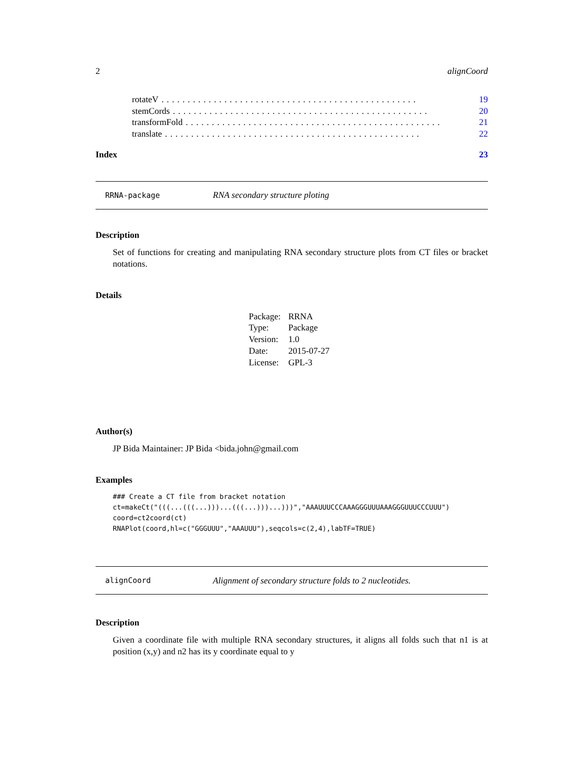2 alignCoord
rotateV................................................. 19
stemCords................................................. 20
transformFold................................................. 21
translate................................................. 22
Index 23
RRNA-package RNA secondary structure ploting
Description
Set of functions for creating and manipulating RNA secondary structure plots from CT files or bracket notations.
Details
| Package: | RRNA |
| Type: | Package |
| Version: | 1.0 |
| Date: | 2015-07-27 |
| License: | GPL-3 |
Author(s)
JP Bida Maintainer: JP Bida <bida.john@gmail.com
Examples
### Create a CT file from bracket notation
ct=makeCt("(((...(((...)))...(((...)))...)))","AAAUUUCCCAAAGGGUUUAAAGGGUUUCCCUUU")
coord=ct2coord(ct)
RNAPlot(coord,hl=c("GGGUUU","AAAUUU"),seqcols=c(2,4),labTF=TRUE)
alignCoord Alignment of secondary structure folds to 2 nucleotides.
Description
Given a coordinate file with multiple RNA secondary structures, it aligns all folds such that n1 is at position (x,y) and n2 has its y coordinate equal to y